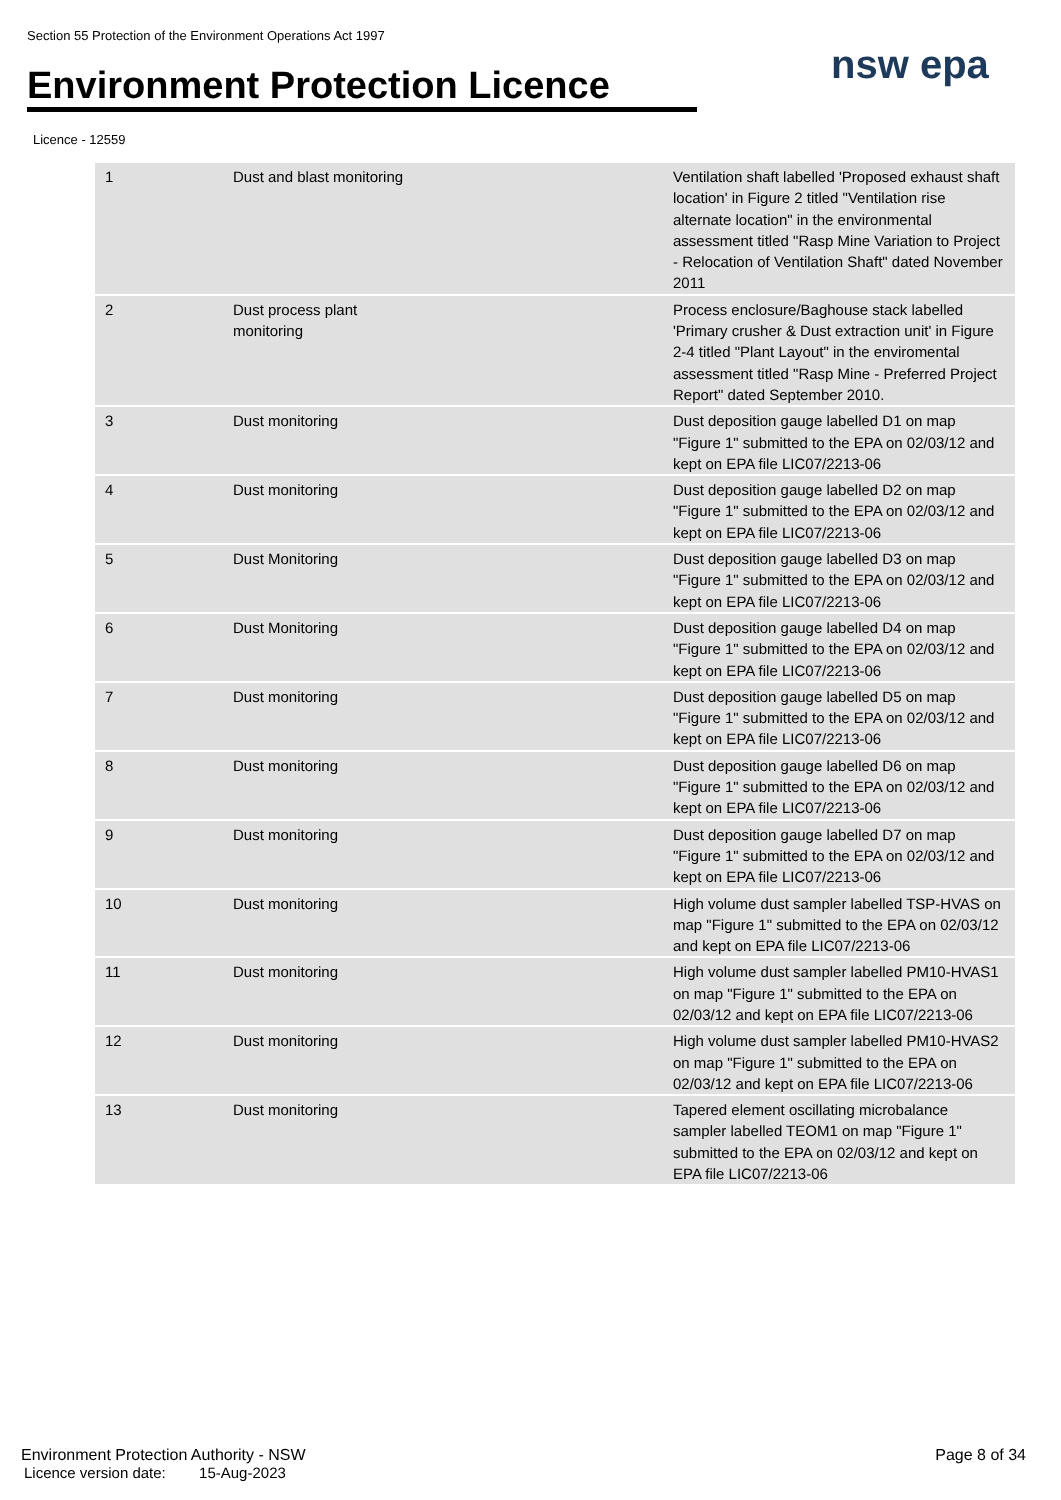Section 55 Protection of the Environment Operations Act 1997
Environment Protection Licence
nsw epa
Licence - 12559
| 1 | Dust and blast monitoring | Ventilation shaft labelled 'Proposed exhaust shaft location' in Figure 2 titled "Ventilation rise alternate location" in the environmental assessment titled "Rasp Mine Variation to Project - Relocation of Ventilation Shaft" dated November 2011 |
| 2 | Dust process plant monitoring | Process enclosure/Baghouse stack labelled 'Primary crusher & Dust extraction unit' in Figure 2-4 titled "Plant Layout" in the enviromental assessment titled "Rasp Mine - Preferred Project Report" dated September 2010. |
| 3 | Dust monitoring | Dust deposition gauge labelled D1 on map "Figure 1" submitted to the EPA on 02/03/12 and kept on EPA file LIC07/2213-06 |
| 4 | Dust monitoring | Dust deposition gauge labelled D2 on map "Figure 1" submitted to the EPA on 02/03/12 and kept on EPA file LIC07/2213-06 |
| 5 | Dust Monitoring | Dust deposition gauge labelled D3 on map "Figure 1" submitted to the EPA on 02/03/12 and kept on EPA file LIC07/2213-06 |
| 6 | Dust Monitoring | Dust deposition gauge labelled D4 on map "Figure 1" submitted to the EPA on 02/03/12 and kept on EPA file LIC07/2213-06 |
| 7 | Dust monitoring | Dust deposition gauge labelled D5 on map "Figure 1" submitted to the EPA on 02/03/12 and kept on EPA file LIC07/2213-06 |
| 8 | Dust monitoring | Dust deposition gauge labelled D6 on map "Figure 1" submitted to the EPA on 02/03/12 and kept on EPA file LIC07/2213-06 |
| 9 | Dust monitoring | Dust deposition gauge labelled D7 on map "Figure 1" submitted to the EPA on 02/03/12 and kept on EPA file LIC07/2213-06 |
| 10 | Dust monitoring | High volume dust sampler labelled TSP-HVAS on map "Figure 1" submitted to the EPA on 02/03/12 and kept on EPA file LIC07/2213-06 |
| 11 | Dust monitoring | High volume dust sampler labelled PM10-HVAS1 on map "Figure 1" submitted to the EPA on 02/03/12 and kept on EPA file LIC07/2213-06 |
| 12 | Dust monitoring | High volume dust sampler labelled PM10-HVAS2 on map "Figure 1" submitted to the EPA on 02/03/12 and kept on EPA file LIC07/2213-06 |
| 13 | Dust monitoring | Tapered element oscillating microbalance sampler labelled TEOM1 on map "Figure 1" submitted to the EPA on 02/03/12 and kept on EPA file LIC07/2213-06 |
Environment Protection Authority - NSW
Licence version date: 15-Aug-2023
Page 8 of 34